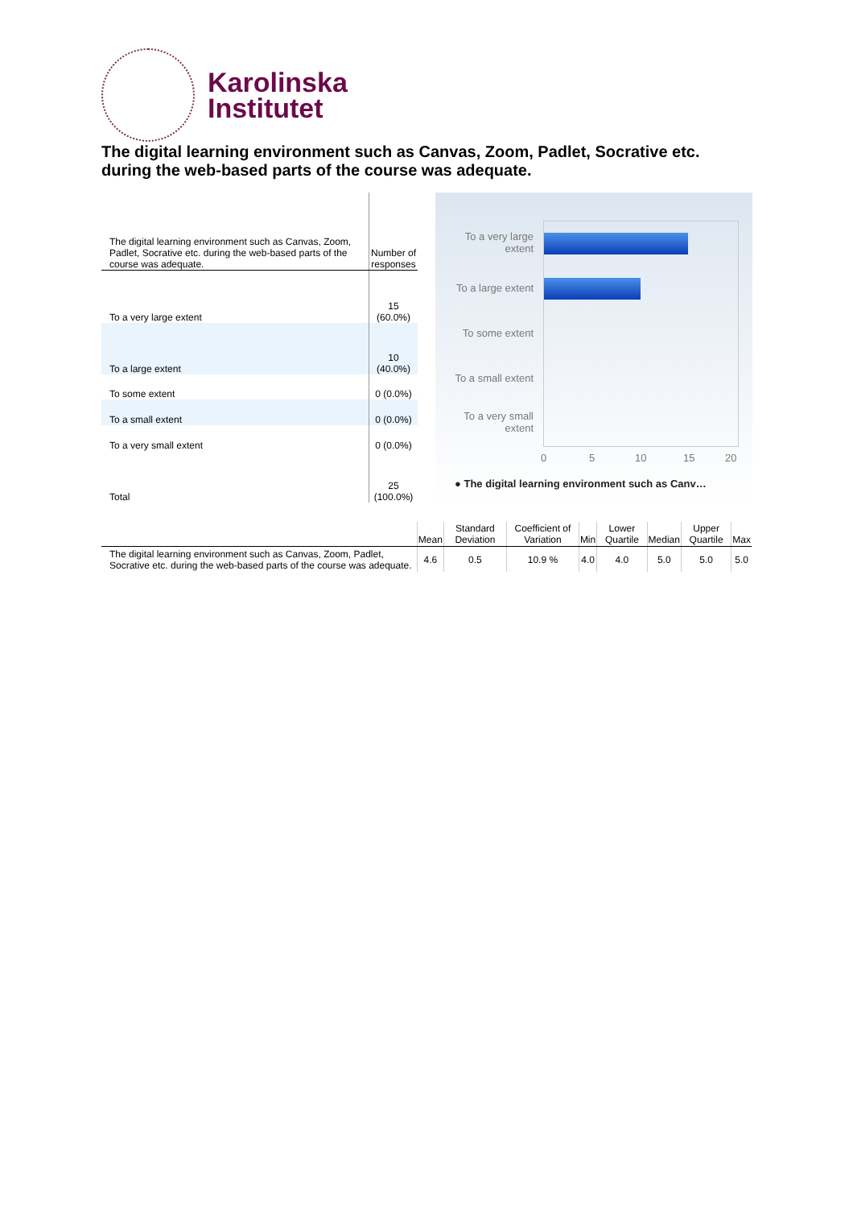Karolinska
Institutet
The digital learning environment such as Canvas, Zoom, Padlet, Socrative etc. during the web-based parts of the course was adequate.
| The digital learning environment such as Canvas, Zoom, Padlet, Socrative etc. during the web-based parts of the course was adequate. | Number of responses |
| To a very large extent | 15 (60.0%) |
| To a large extent | 10 (40.0%) |
| To some extent | 0 (0.0%) |
| To a small extent | 0 (0.0%) |
| To a very small extent | 0 (0.0%) |
| Total | 25 (100.0%) |
To a very large extent
To a large extent
To some extent
To a small extent
To a very small extent
0 5 10 15 20
● The digital learning environment such as Canv…
| | Mean | Standard Deviation | Coefficient of Variation | Min | Lower Quartile | Median | Upper Quartile | Max |
| --- | --- | --- | --- | --- | --- | --- | --- | --- |
| The digital learning environment such as Canvas, Zoom, Padlet, Socrative etc. during the web-based parts of the course was adequate. | 4.6 | 0.5 | 10.9 % | 4.0 | 4.0 | 5.0 | 5.0 | 5.0 |